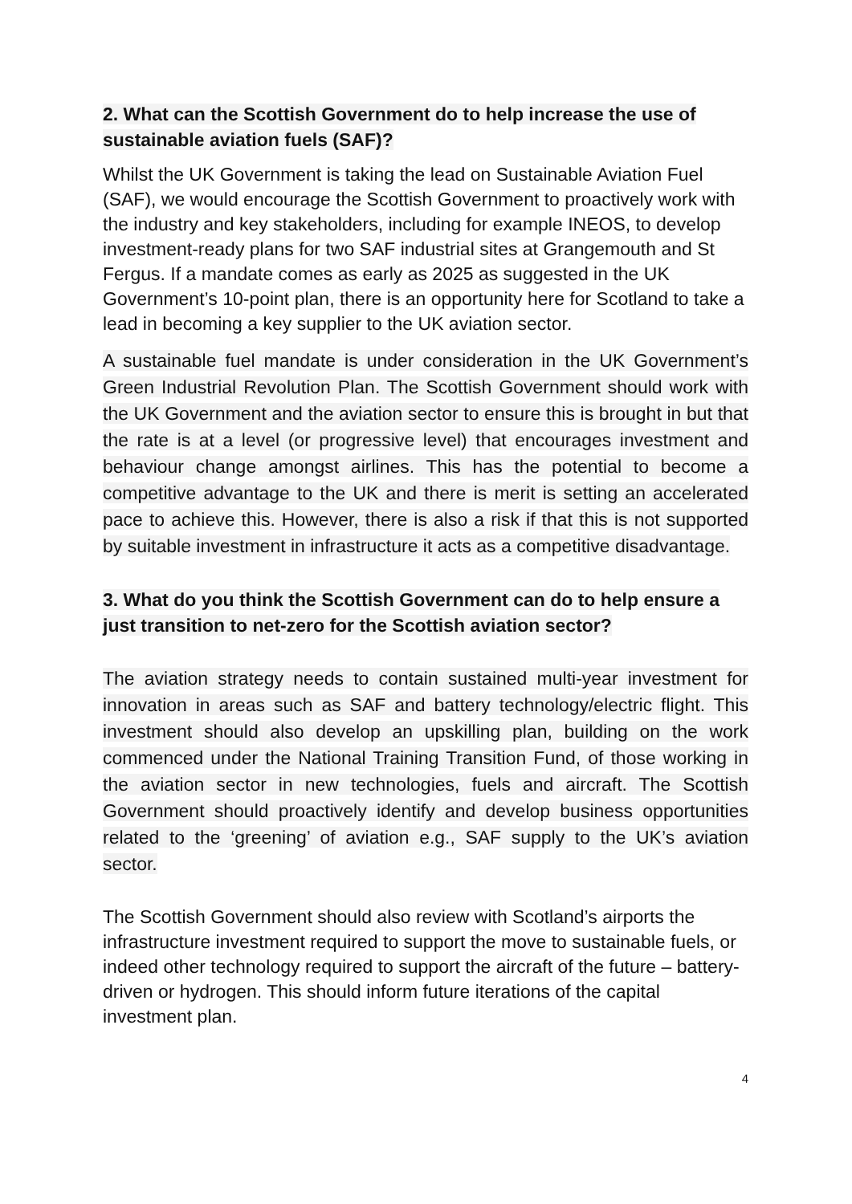2. What can the Scottish Government do to help increase the use of sustainable aviation fuels (SAF)?
Whilst the UK Government is taking the lead on Sustainable Aviation Fuel (SAF), we would encourage the Scottish Government to proactively work with the industry and key stakeholders, including for example INEOS, to develop investment-ready plans for two SAF industrial sites at Grangemouth and St Fergus. If a mandate comes as early as 2025 as suggested in the UK Government’s 10-point plan, there is an opportunity here for Scotland to take a lead in becoming a key supplier to the UK aviation sector.
A sustainable fuel mandate is under consideration in the UK Government’s Green Industrial Revolution Plan. The Scottish Government should work with the UK Government and the aviation sector to ensure this is brought in but that the rate is at a level (or progressive level) that encourages investment and behaviour change amongst airlines. This has the potential to become a competitive advantage to the UK and there is merit is setting an accelerated pace to achieve this. However, there is also a risk if that this is not supported by suitable investment in infrastructure it acts as a competitive disadvantage.
3. What do you think the Scottish Government can do to help ensure a just transition to net-zero for the Scottish aviation sector?
The aviation strategy needs to contain sustained multi-year investment for innovation in areas such as SAF and battery technology/electric flight. This investment should also develop an upskilling plan, building on the work commenced under the National Training Transition Fund, of those working in the aviation sector in new technologies, fuels and aircraft. The Scottish Government should proactively identify and develop business opportunities related to the ‘greening’ of aviation e.g., SAF supply to the UK’s aviation sector.
The Scottish Government should also review with Scotland’s airports the infrastructure investment required to support the move to sustainable fuels, or indeed other technology required to support the aircraft of the future – battery-driven or hydrogen. This should inform future iterations of the capital investment plan.
4